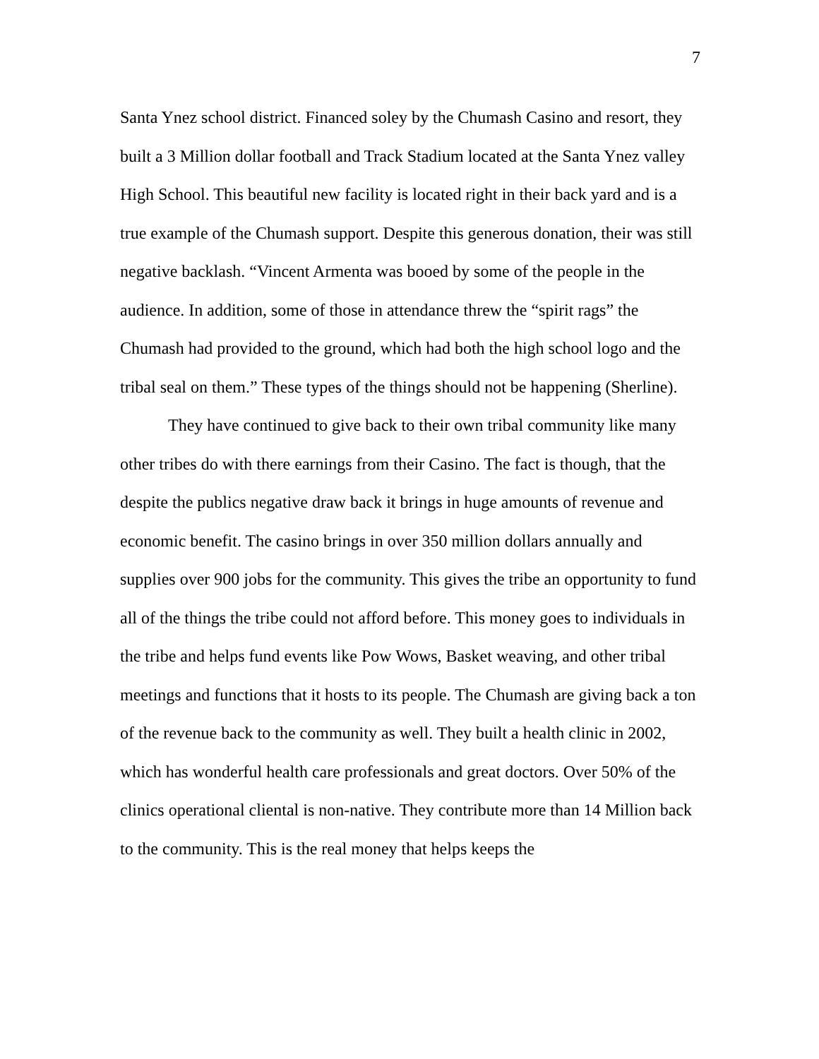7
Santa Ynez school district. Financed soley by the Chumash Casino and resort, they built a 3 Million dollar football and Track Stadium located at the Santa Ynez valley High School. This beautiful new facility is located right in their back yard and is a true example of the Chumash support. Despite this generous donation, their was still negative backlash. “Vincent Armenta was booed by some of the people in the audience. In addition, some of those in attendance threw the “spirit rags” the Chumash had provided to the ground, which had both the high school logo and the tribal seal on them.” These types of the things should not be happening (Sherline).
They have continued to give back to their own tribal community like many other tribes do with there earnings from their Casino. The fact is though, that the despite the publics negative draw back it brings in huge amounts of revenue and economic benefit. The casino brings in over 350 million dollars annually and supplies over 900 jobs for the community. This gives the tribe an opportunity to fund all of the things the tribe could not afford before. This money goes to individuals in the tribe and helps fund events like Pow Wows, Basket weaving, and other tribal meetings and functions that it hosts to its people. The Chumash are giving back a ton of the revenue back to the community as well. They built a health clinic in 2002, which has wonderful health care professionals and great doctors. Over 50% of the clinics operational cliental is non-native. They contribute more than 14 Million back to the community. This is the real money that helps keeps the